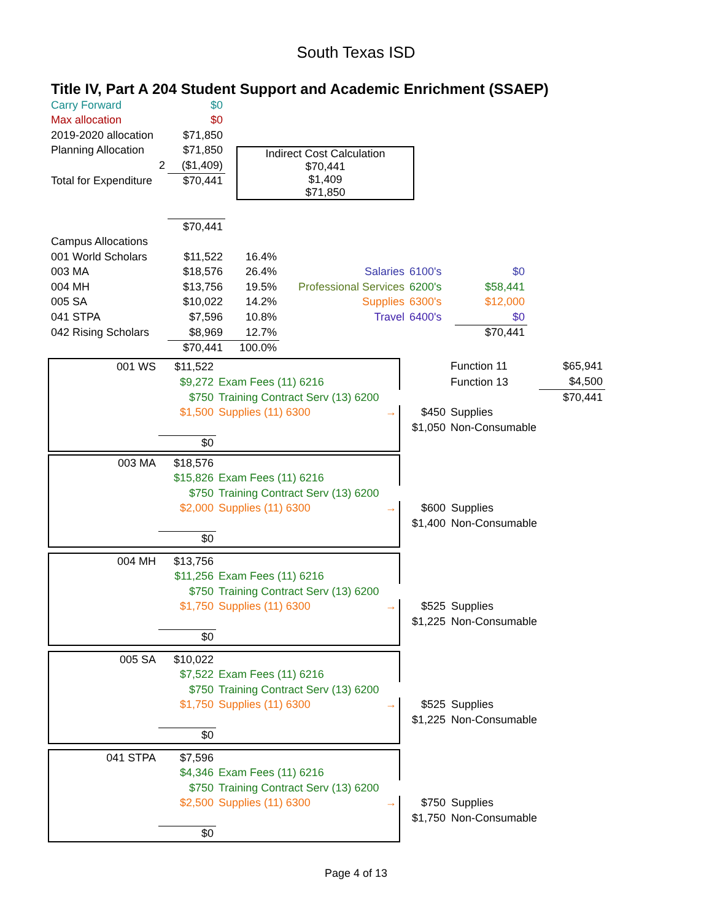South Texas ISD
Title IV, Part A 204 Student Support and Academic Enrichment (SSAEP)
| Carry Forward | $0 | |
| Max allocation | $0 | |
| 2019-2020 allocation | $71,850 | |
| Planning Allocation | $71,850 | Indirect Cost Calculation $70,441 $1,409 $71,850 |
| 2 | ($1,409) | |
| Total for Expenditure | $70,441 | |
| | $70,441 | |
| Campus Allocations | | | | | |
| 001 World Scholars | $11,522 | 16.4% | | | |
| 003 MA | $18,576 | 26.4% | Salaries | 6100's | $0 |
| 004 MH | $13,756 | 19.5% | Professional Services | 6200's | $58,441 |
| 005 SA | $10,022 | 14.2% | Supplies | 6300's | $12,000 |
| 041 STPA | $7,596 | 10.8% | Travel | 6400's | $0 |
| 042 Rising Scholars | $8,969 | 12.7% | | | $70,441 |
| | $70,441 | 100.0% | | | |
| 001 WS | $11,522 | | | Function 11 | $65,941 |
| | $9,272 | Exam Fees (11) 6216 | | Function 13 | $4,500 |
| | $750 | Training Contract Serv (13) 6200 | | | $70,441 |
| | $1,500 | Supplies (11) 6300 → | $450 | Supplies | |
| | | | $1,050 | Non-Consumable | |
| | $0 | | | | |
| 003 MA | $18,576 | | | |
| | $15,826 | Exam Fees (11) 6216 | | |
| | $750 | Training Contract Serv (13) 6200 | | |
| | $2,000 | Supplies (11) 6300 → | $600 | Supplies |
| | | | $1,400 | Non-Consumable |
| | $0 | | | |
| 004 MH | $13,756 | | | |
| | $11,256 | Exam Fees (11) 6216 | | |
| | $750 | Training Contract Serv (13) 6200 | | |
| | $1,750 | Supplies (11) 6300 → | $525 | Supplies |
| | | | $1,225 | Non-Consumable |
| | $0 | | | |
| 005 SA | $10,022 | | | |
| | $7,522 | Exam Fees (11) 6216 | | |
| | $750 | Training Contract Serv (13) 6200 | | |
| | $1,750 | Supplies (11) 6300 → | $525 | Supplies |
| | | | $1,225 | Non-Consumable |
| | $0 | | | |
| 041 STPA | $7,596 | | | |
| | $4,346 | Exam Fees (11) 6216 | | |
| | $750 | Training Contract Serv (13) 6200 | | |
| | $2,500 | Supplies (11) 6300 → | $750 | Supplies |
| | | | $1,750 | Non-Consumable |
| | $0 | | | |
Page 4 of 13